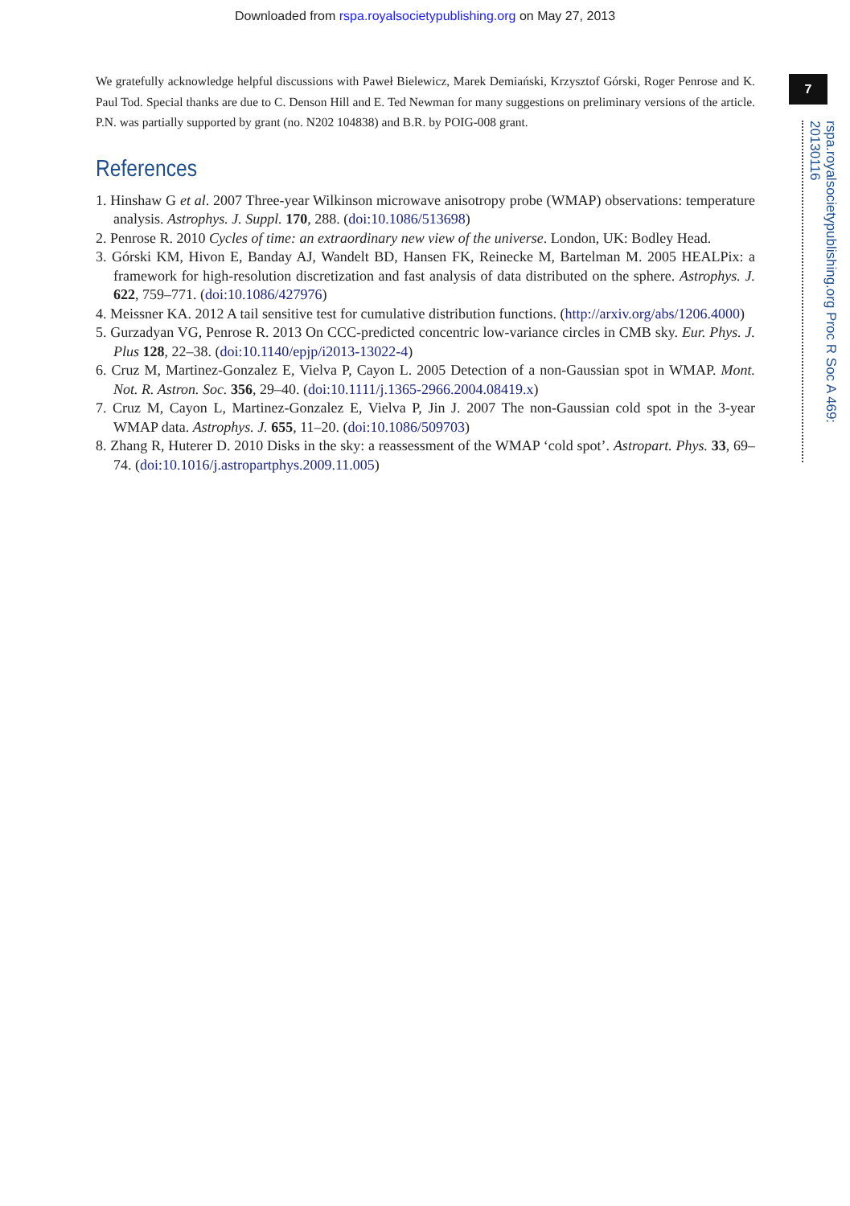Downloaded from rspa.royalsocietypublishing.org on May 27, 2013
7
rspa.royalsocietypublishing.org Proc R Soc A 469: 20130116
We gratefully acknowledge helpful discussions with Paweł Bielewicz, Marek Demiański, Krzysztof Górski, Roger Penrose and K. Paul Tod. Special thanks are due to C. Denson Hill and E. Ted Newman for many suggestions on preliminary versions of the article. P.N. was partially supported by grant (no. N202 104838) and B.R. by POIG-008 grant.
References
1. Hinshaw G et al. 2007 Three-year Wilkinson microwave anisotropy probe (WMAP) observations: temperature analysis. Astrophys. J. Suppl. 170, 288. (doi:10.1086/513698)
2. Penrose R. 2010 Cycles of time: an extraordinary new view of the universe. London, UK: Bodley Head.
3. Górski KM, Hivon E, Banday AJ, Wandelt BD, Hansen FK, Reinecke M, Bartelman M. 2005 HEALPix: a framework for high-resolution discretization and fast analysis of data distributed on the sphere. Astrophys. J. 622, 759–771. (doi:10.1086/427976)
4. Meissner KA. 2012 A tail sensitive test for cumulative distribution functions. (http://arxiv.org/abs/1206.4000)
5. Gurzadyan VG, Penrose R. 2013 On CCC-predicted concentric low-variance circles in CMB sky. Eur. Phys. J. Plus 128, 22–38. (doi:10.1140/epjp/i2013-13022-4)
6. Cruz M, Martinez-Gonzalez E, Vielva P, Cayon L. 2005 Detection of a non-Gaussian spot in WMAP. Mont. Not. R. Astron. Soc. 356, 29–40. (doi:10.1111/j.1365-2966.2004.08419.x)
7. Cruz M, Cayon L, Martinez-Gonzalez E, Vielva P, Jin J. 2007 The non-Gaussian cold spot in the 3-year WMAP data. Astrophys. J. 655, 11–20. (doi:10.1086/509703)
8. Zhang R, Huterer D. 2010 Disks in the sky: a reassessment of the WMAP ‘cold spot’. Astropart. Phys. 33, 69–74. (doi:10.1016/j.astropartphys.2009.11.005)